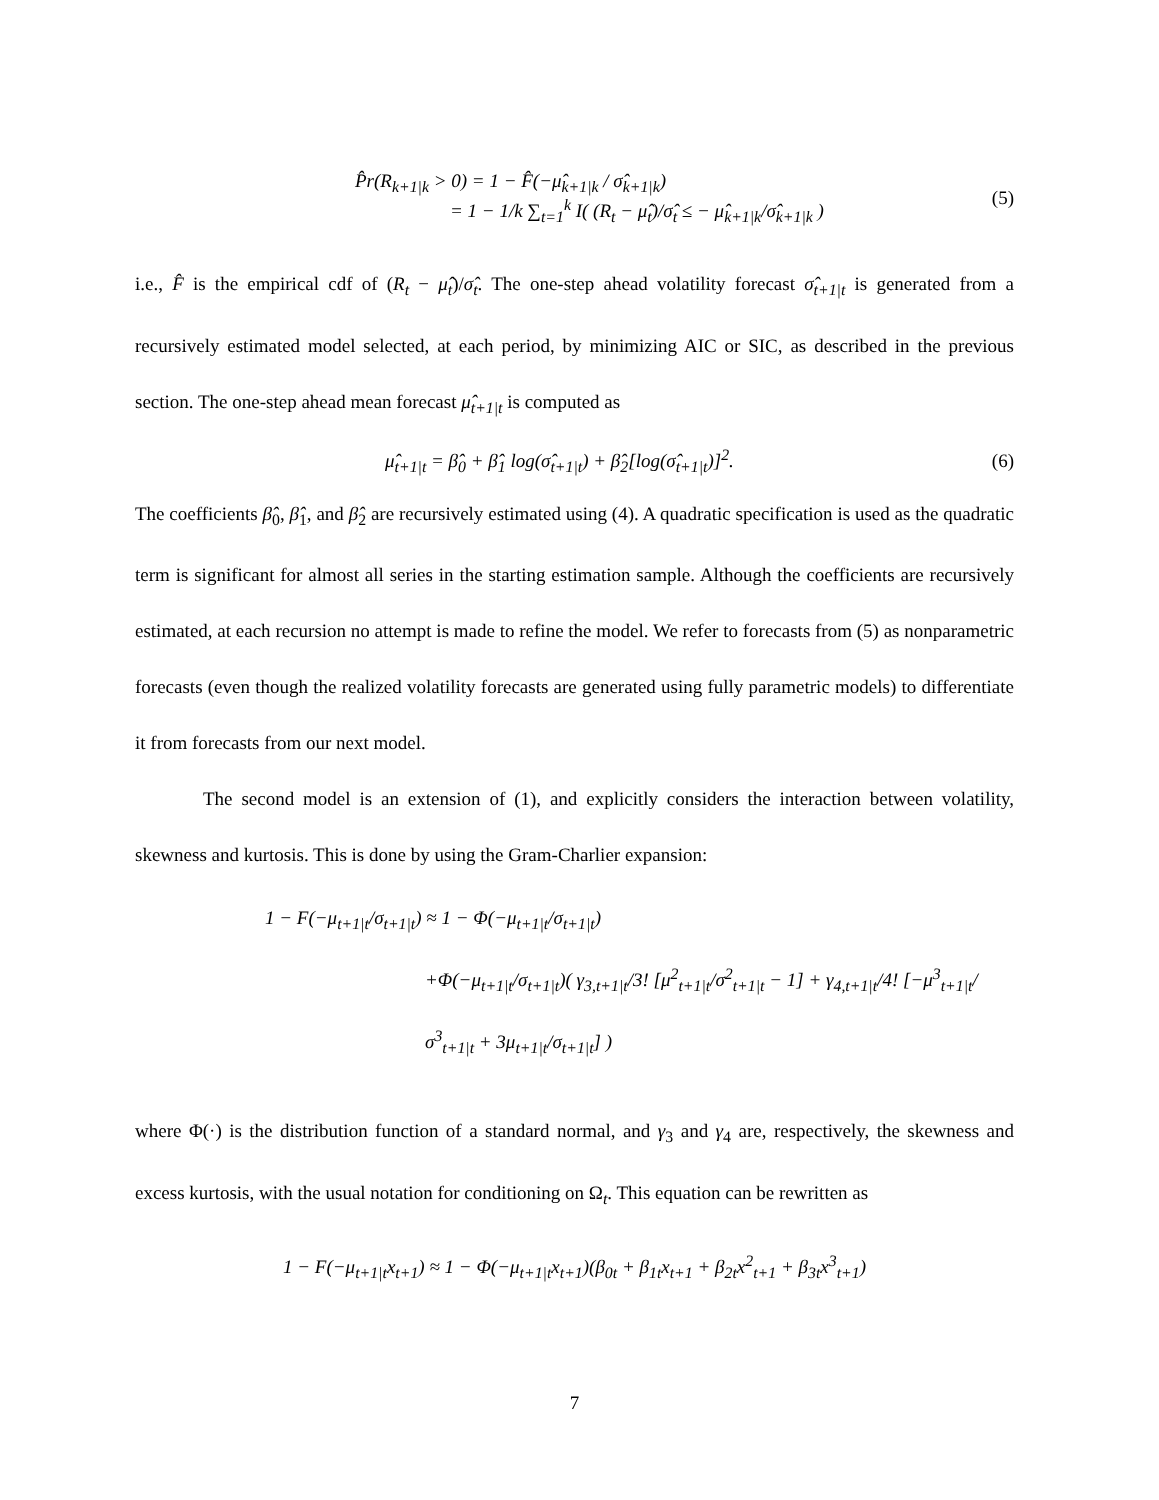P̂r(R<sub>k+1|k</sub> > 0) = 1 − F̂(−μ̂<sub>k+1|k</sub> / σ̂<sub>k+1|k</sub>)
= 1 − 1/k ∑<sub>t=1</sub><sup>k</sup> I( (R<sub>t</sub> − μ̂<sub>t</sub>)/σ̂<sub>t</sub> ≤ − μ̂<sub>k+1|k</sub>/σ̂<sub>k+1|k</sub> ) (5)
i.e., F̂ is the empirical cdf of (R<sub>t</sub> − μ̂<sub>t</sub>)/σ̂<sub>t</sub>. The one-step ahead volatility forecast σ̂<sub>t+1|t</sub> is generated from a recursively estimated model selected, at each period, by minimizing AIC or SIC, as described in the previous section. The one-step ahead mean forecast μ̂<sub>t+1|t</sub> is computed as
μ̂<sub>t+1|t</sub> = β̂<sub>0</sub> + β̂<sub>1</sub> log(σ̂<sub>t+1|t</sub>) + β̂<sub>2</sub>[log(σ̂<sub>t+1|t</sub>)]<sup>2</sup>. (6)
The coefficients β̂<sub>0</sub>, β̂<sub>1</sub>, and β̂<sub>2</sub> are recursively estimated using (4). A quadratic specification is used as the quadratic term is significant for almost all series in the starting estimation sample. Although the coefficients are recursively estimated, at each recursion no attempt is made to refine the model. We refer to forecasts from (5) as nonparametric forecasts (even though the realized volatility forecasts are generated using fully parametric models) to differentiate it from forecasts from our next model.
The second model is an extension of (1), and explicitly considers the interaction between volatility, skewness and kurtosis. This is done by using the Gram-Charlier expansion:
1 − F(−μ<sub>t+1|t</sub>/σ<sub>t+1|t</sub>) ≈ 1 − Φ(−μ<sub>t+1|t</sub>/σ<sub>t+1|t</sub>)
+Φ(−μ<sub>t+1|t</sub>/σ<sub>t+1|t</sub>)( γ<sub>3,t+1|t</sub>/3! [μ<sup>2</sup><sub>t+1|t</sub>/σ<sup>2</sup><sub>t+1|t</sub> − 1] + γ<sub>4,t+1|t</sub>/4! [−μ<sup>3</sup><sub>t+1|t</sub>/σ<sup>3</sup><sub>t+1|t</sub> + 3μ<sub>t+1|t</sub>/σ<sub>t+1|t</sub>] )
where Φ(·) is the distribution function of a standard normal, and γ<sub>3</sub> and γ<sub>4</sub> are, respectively, the skewness and excess kurtosis, with the usual notation for conditioning on Ω<sub>t</sub>. This equation can be rewritten as
1 − F(−μ<sub>t+1|t</sub>x<sub>t+1</sub>) ≈ 1 − Φ(−μ<sub>t+1|t</sub>x<sub>t+1</sub>)(β<sub>0t</sub> + β<sub>1t</sub>x<sub>t+1</sub> + β<sub>2t</sub>x<sup>2</sup><sub>t+1</sub> + β<sub>3t</sub>x<sup>3</sup><sub>t+1</sub>)
7